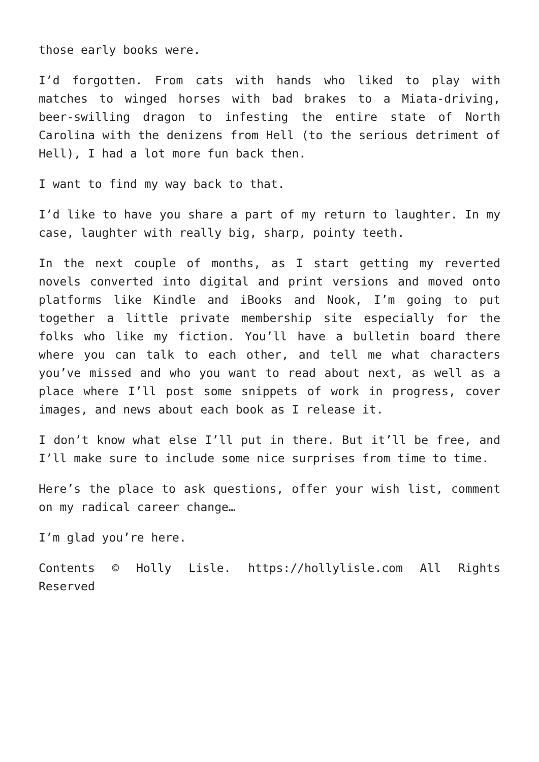those early books were.
I’d forgotten. From cats with hands who liked to play with matches to winged horses with bad brakes to a Miata-driving, beer-swilling dragon to infesting the entire state of North Carolina with the denizens from Hell (to the serious detriment of Hell), I had a lot more fun back then.
I want to find my way back to that.
I’d like to have you share a part of my return to laughter. In my case, laughter with really big, sharp, pointy teeth.
In the next couple of months, as I start getting my reverted novels converted into digital and print versions and moved onto platforms like Kindle and iBooks and Nook, I’m going to put together a little private membership site especially for the folks who like my fiction. You’ll have a bulletin board there where you can talk to each other, and tell me what characters you’ve missed and who you want to read about next, as well as a place where I’ll post some snippets of work in progress, cover images, and news about each book as I release it.
I don’t know what else I’ll put in there. But it’ll be free, and I’ll make sure to include some nice surprises from time to time.
Here’s the place to ask questions, offer your wish list, comment on my radical career change…
I’m glad you’re here.
Contents © Holly Lisle. https://hollylisle.com All Rights Reserved